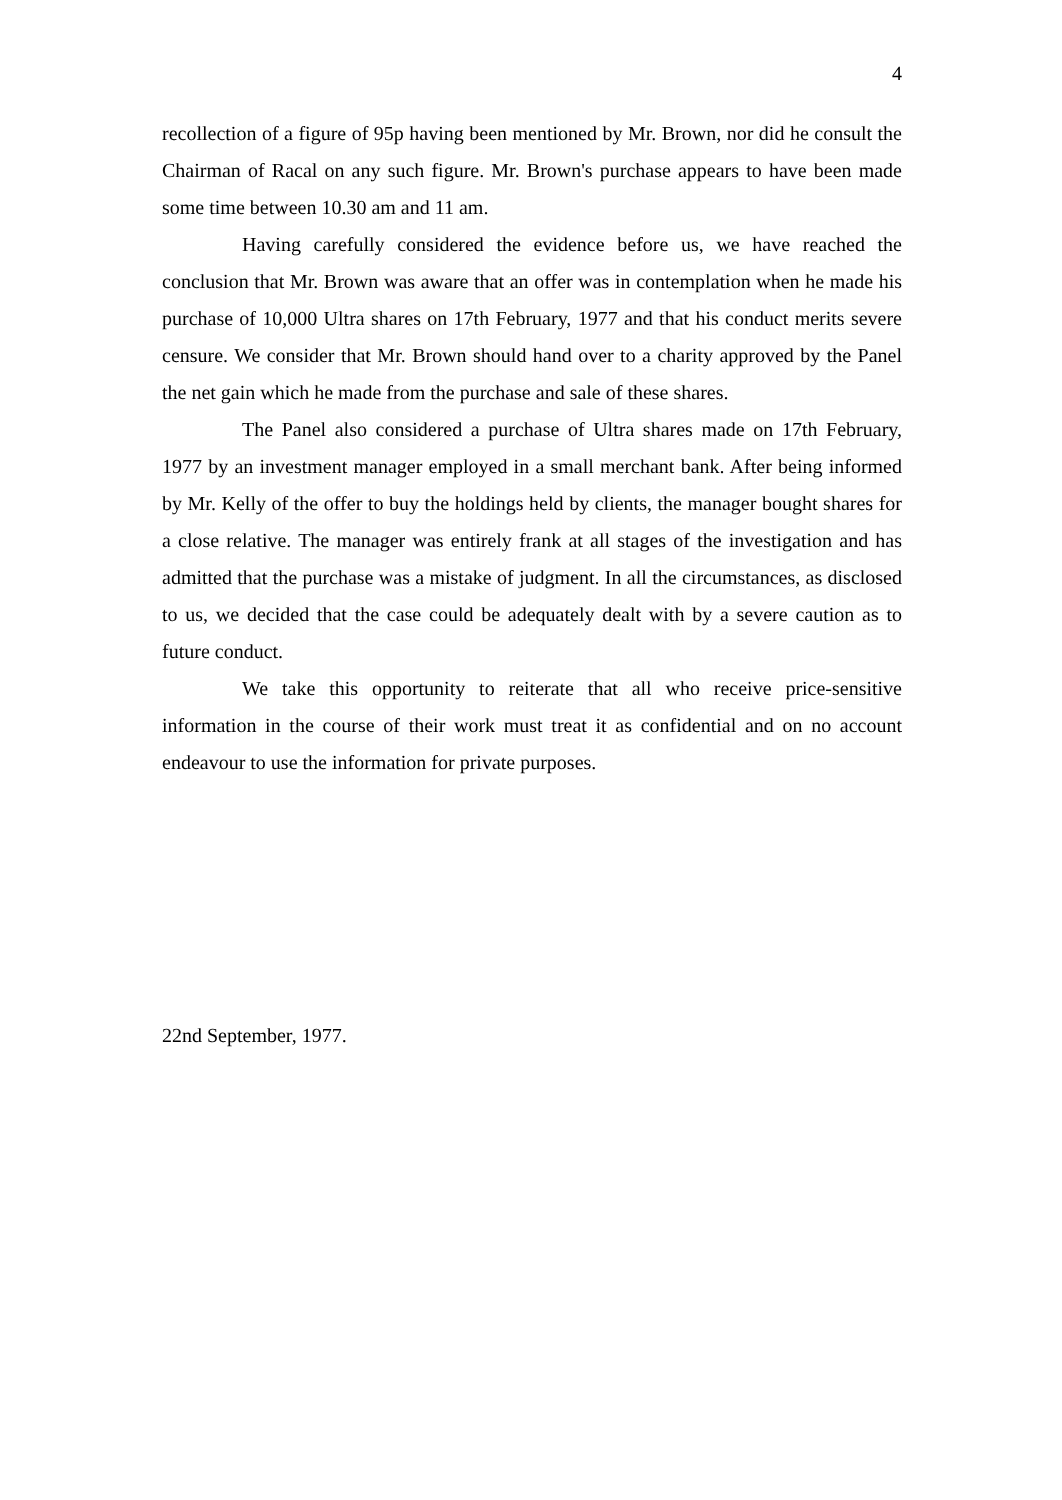4
recollection of a figure of 95p having been mentioned by Mr. Brown, nor did he consult the Chairman of Racal on any such figure. Mr. Brown's purchase appears to have been made some time between 10.30 am and 11 am.
Having carefully considered the evidence before us, we have reached the conclusion that Mr. Brown was aware that an offer was in contemplation when he made his purchase of 10,000 Ultra shares on 17th February, 1977 and that his conduct merits severe censure. We consider that Mr. Brown should hand over to a charity approved by the Panel the net gain which he made from the purchase and sale of these shares.
The Panel also considered a purchase of Ultra shares made on 17th February, 1977 by an investment manager employed in a small merchant bank. After being informed by Mr. Kelly of the offer to buy the holdings held by clients, the manager bought shares for a close relative. The manager was entirely frank at all stages of the investigation and has admitted that the purchase was a mistake of judgment. In all the circumstances, as disclosed to us, we decided that the case could be adequately dealt with by a severe caution as to future conduct.
We take this opportunity to reiterate that all who receive price-sensitive information in the course of their work must treat it as confidential and on no account endeavour to use the information for private purposes.
22nd September, 1977.